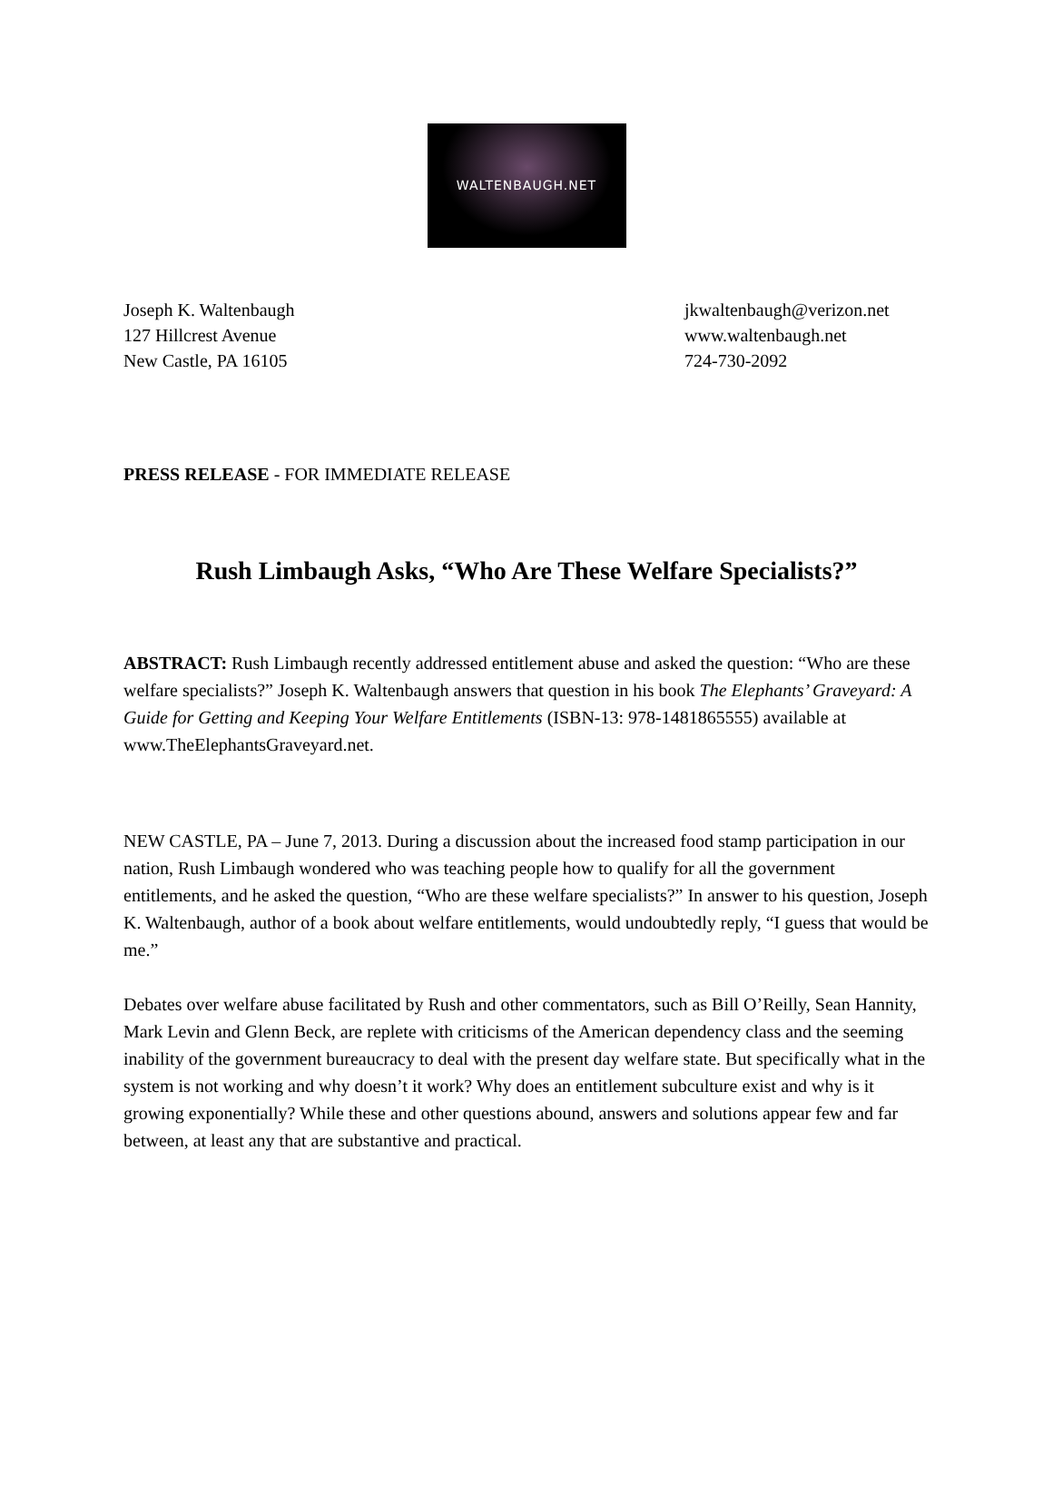WALTENBAUGH.NET
Joseph K. Waltenbaugh
127 Hillcrest Avenue
New Castle, PA 16105
jkwaltenbaugh@verizon.net
www.waltenbaugh.net
724-730-2092
PRESS RELEASE - FOR IMMEDIATE RELEASE
Rush Limbaugh Asks, “Who Are These Welfare Specialists?”
ABSTRACT: Rush Limbaugh recently addressed entitlement abuse and asked the question: “Who are these welfare specialists?” Joseph K. Waltenbaugh answers that question in his book The Elephants’ Graveyard: A Guide for Getting and Keeping Your Welfare Entitlements (ISBN-13: 978-1481865555) available at www.TheElephantsGraveyard.net.
NEW CASTLE, PA – June 7, 2013. During a discussion about the increased food stamp participation in our nation, Rush Limbaugh wondered who was teaching people how to qualify for all the government entitlements, and he asked the question, “Who are these welfare specialists?” In answer to his question, Joseph K. Waltenbaugh, author of a book about welfare entitlements, would undoubtedly reply, “I guess that would be me.”
Debates over welfare abuse facilitated by Rush and other commentators, such as Bill O’Reilly, Sean Hannity, Mark Levin and Glenn Beck, are replete with criticisms of the American dependency class and the seeming inability of the government bureaucracy to deal with the present day welfare state. But specifically what in the system is not working and why doesn’t it work? Why does an entitlement subculture exist and why is it growing exponentially? While these and other questions abound, answers and solutions appear few and far between, at least any that are substantive and practical.